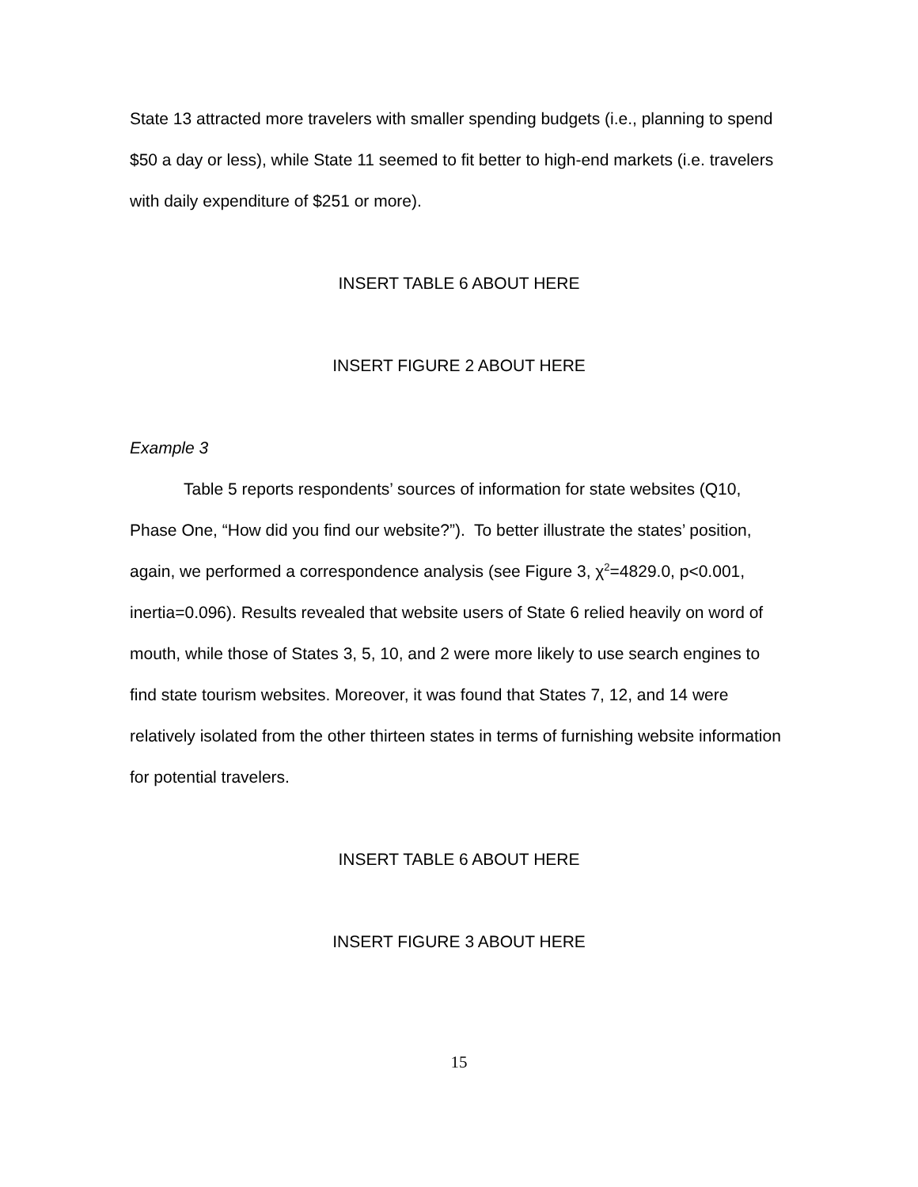State 13 attracted more travelers with smaller spending budgets (i.e., planning to spend $50 a day or less), while State 11 seemed to fit better to high-end markets (i.e. travelers with daily expenditure of $251 or more).
INSERT TABLE 6 ABOUT HERE
INSERT FIGURE 2 ABOUT HERE
Example 3
Table 5 reports respondents’ sources of information for state websites (Q10, Phase One, “How did you find our website?”). To better illustrate the states’ position, again, we performed a correspondence analysis (see Figure 3, χ<sup>2</sup>=4829.0, p<0.001, inertia=0.096). Results revealed that website users of State 6 relied heavily on word of mouth, while those of States 3, 5, 10, and 2 were more likely to use search engines to find state tourism websites. Moreover, it was found that States 7, 12, and 14 were relatively isolated from the other thirteen states in terms of furnishing website information for potential travelers.
INSERT TABLE 6 ABOUT HERE
INSERT FIGURE 3 ABOUT HERE
15